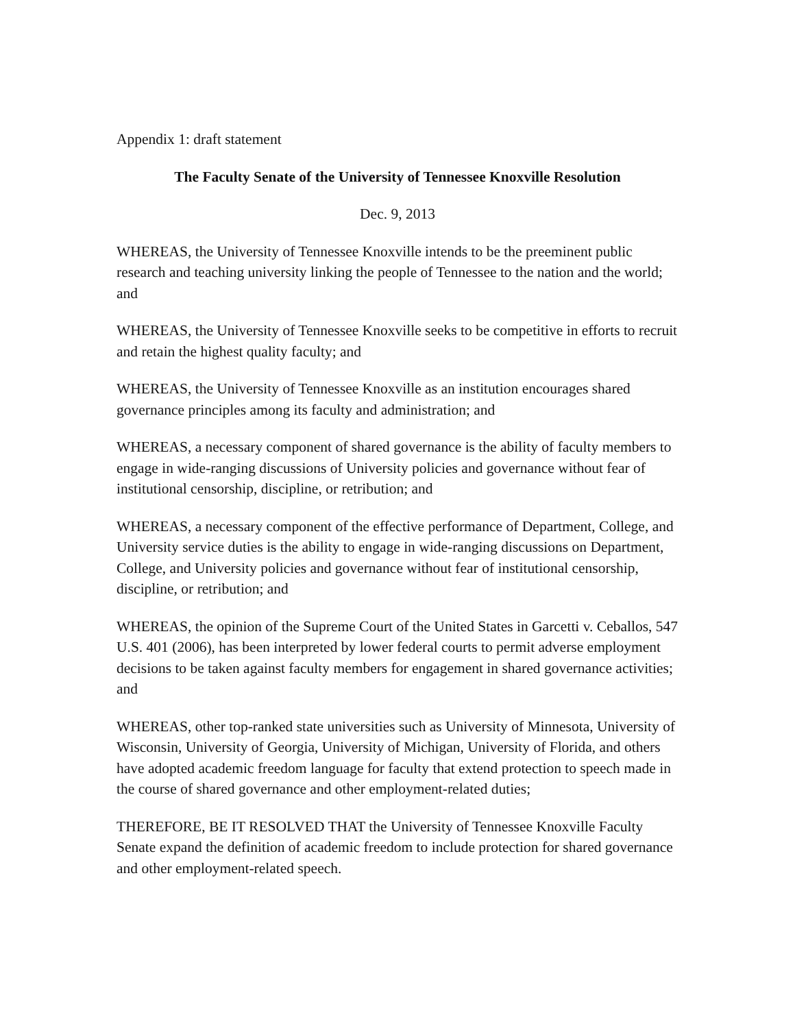Appendix 1: draft statement
The Faculty Senate of the University of Tennessee Knoxville Resolution
Dec. 9, 2013
WHEREAS, the University of Tennessee Knoxville intends to be the preeminent public research and teaching university linking the people of Tennessee to the nation and the world; and
WHEREAS, the University of Tennessee Knoxville seeks to be competitive in efforts to recruit and retain the highest quality faculty; and
WHEREAS, the University of Tennessee Knoxville as an institution encourages shared governance principles among its faculty and administration; and
WHEREAS, a necessary component of shared governance is the ability of faculty members to engage in wide-ranging discussions of University policies and governance without fear of institutional censorship, discipline, or retribution; and
WHEREAS, a necessary component of the effective performance of Department, College, and University service duties is the ability to engage in wide-ranging discussions on Department, College, and University policies and governance without fear of institutional censorship, discipline, or retribution; and
WHEREAS, the opinion of the Supreme Court of the United States in Garcetti v. Ceballos, 547 U.S. 401 (2006), has been interpreted by lower federal courts to permit adverse employment decisions to be taken against faculty members for engagement in shared governance activities; and
WHEREAS, other top-ranked state universities such as University of Minnesota, University of Wisconsin, University of Georgia, University of Michigan, University of Florida, and others have adopted academic freedom language for faculty that extend protection to speech made in the course of shared governance and other employment-related duties;
THEREFORE, BE IT RESOLVED THAT the University of Tennessee Knoxville Faculty Senate expand the definition of academic freedom to include protection for shared governance and other employment-related speech.